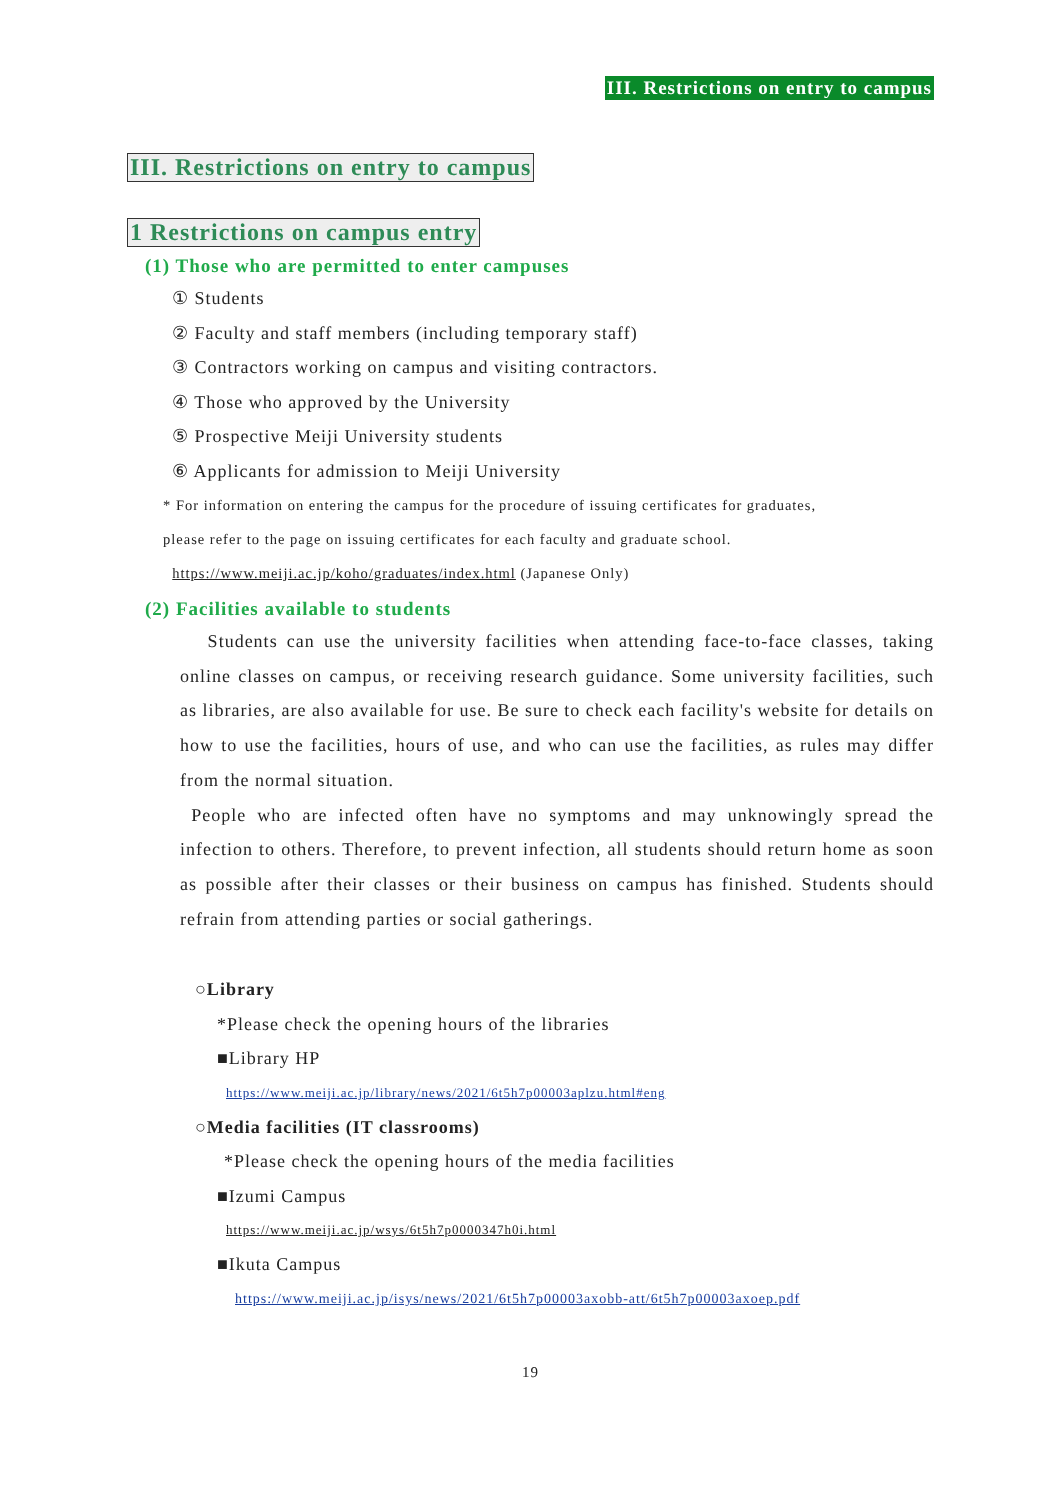III. Restrictions on entry to campus
III. Restrictions on entry to campus
1 Restrictions on campus entry
(1) Those who are permitted to enter campuses
① Students
② Faculty and staff members (including temporary staff)
③ Contractors working on campus and visiting contractors.
④ Those who approved by the University
⑤ Prospective Meiji University students
⑥ Applicants for admission to Meiji University
* For information on entering the campus for the procedure of issuing certificates for graduates,
please refer to the page on issuing certificates for each faculty and graduate school.
https://www.meiji.ac.jp/koho/graduates/index.html (Japanese Only)
(2) Facilities available to students
Students can use the university facilities when attending face-to-face classes, taking online classes on campus, or receiving research guidance. Some university facilities, such as libraries, are also available for use. Be sure to check each facility's website for details on how to use the facilities, hours of use, and who can use the facilities, as rules may differ from the normal situation.
People who are infected often have no symptoms and may unknowingly spread the infection to others. Therefore, to prevent infection, all students should return home as soon as possible after their classes or their business on campus has finished. Students should refrain from attending parties or social gatherings.
○Library
*Please check the opening hours of the libraries
■Library HP
https://www.meiji.ac.jp/library/news/2021/6t5h7p00003aplzu.html#eng
○Media facilities (IT classrooms)
*Please check the opening hours of the media facilities
■Izumi Campus
https://www.meiji.ac.jp/wsys/6t5h7p0000347h0i.html
■Ikuta Campus
https://www.meiji.ac.jp/isys/news/2021/6t5h7p00003axobb-att/6t5h7p00003axoep.pdf
19